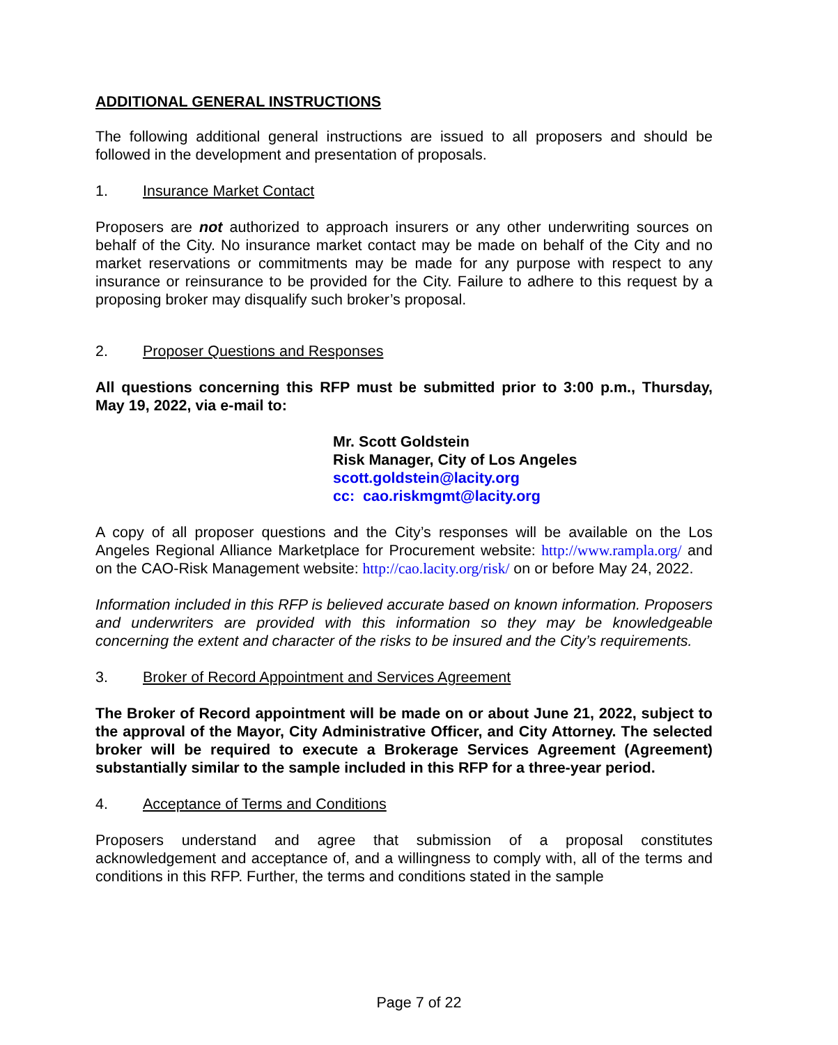ADDITIONAL GENERAL INSTRUCTIONS
The following additional general instructions are issued to all proposers and should be followed in the development and presentation of proposals.
1. Insurance Market Contact
Proposers are not authorized to approach insurers or any other underwriting sources on behalf of the City. No insurance market contact may be made on behalf of the City and no market reservations or commitments may be made for any purpose with respect to any insurance or reinsurance to be provided for the City. Failure to adhere to this request by a proposing broker may disqualify such broker’s proposal.
2. Proposer Questions and Responses
All questions concerning this RFP must be submitted prior to 3:00 p.m., Thursday, May 19, 2022, via e-mail to:
Mr. Scott Goldstein
Risk Manager, City of Los Angeles
scott.goldstein@lacity.org
cc: cao.riskmgmt@lacity.org
A copy of all proposer questions and the City’s responses will be available on the Los Angeles Regional Alliance Marketplace for Procurement website: http://www.rampla.org/ and on the CAO-Risk Management website: http://cao.lacity.org/risk/ on or before May 24, 2022.
Information included in this RFP is believed accurate based on known information. Proposers and underwriters are provided with this information so they may be knowledgeable concerning the extent and character of the risks to be insured and the City’s requirements.
3. Broker of Record Appointment and Services Agreement
The Broker of Record appointment will be made on or about June 21, 2022, subject to the approval of the Mayor, City Administrative Officer, and City Attorney. The selected broker will be required to execute a Brokerage Services Agreement (Agreement) substantially similar to the sample included in this RFP for a three-year period.
4. Acceptance of Terms and Conditions
Proposers understand and agree that submission of a proposal constitutes acknowledgement and acceptance of, and a willingness to comply with, all of the terms and conditions in this RFP. Further, the terms and conditions stated in the sample
Page 7 of 22